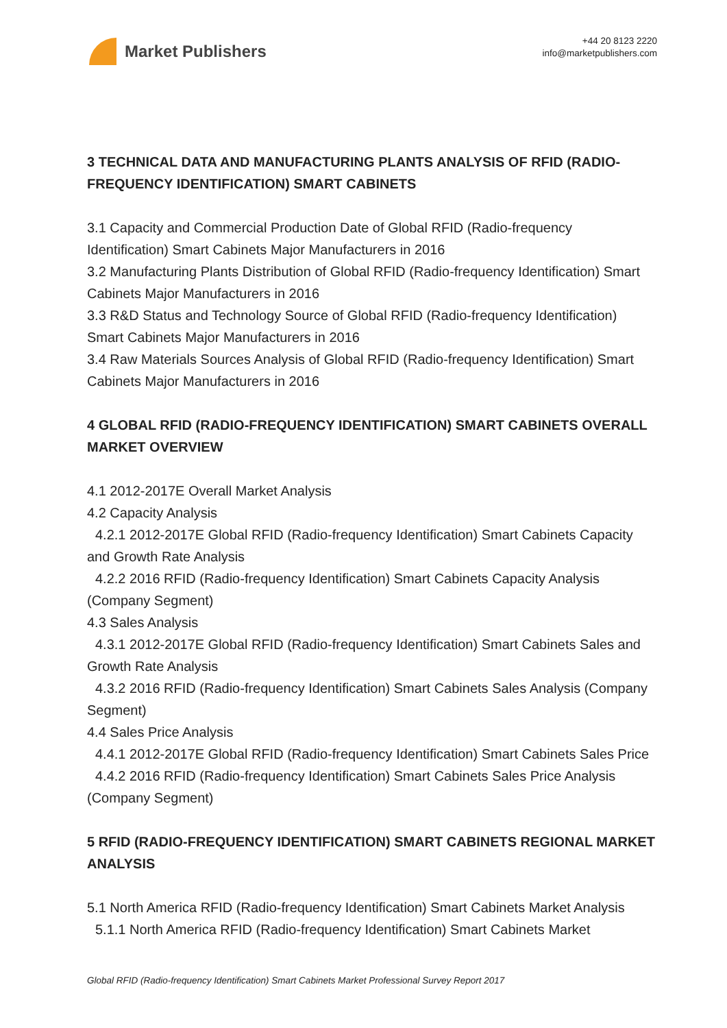Market Publishers
+44 20 8123 2220
info@marketpublishers.com
3 TECHNICAL DATA AND MANUFACTURING PLANTS ANALYSIS OF RFID (RADIO-FREQUENCY IDENTIFICATION) SMART CABINETS
3.1 Capacity and Commercial Production Date of Global RFID (Radio-frequency Identification) Smart Cabinets Major Manufacturers in 2016
3.2 Manufacturing Plants Distribution of Global RFID (Radio-frequency Identification) Smart Cabinets Major Manufacturers in 2016
3.3 R&D Status and Technology Source of Global RFID (Radio-frequency Identification) Smart Cabinets Major Manufacturers in 2016
3.4 Raw Materials Sources Analysis of Global RFID (Radio-frequency Identification) Smart Cabinets Major Manufacturers in 2016
4 GLOBAL RFID (RADIO-FREQUENCY IDENTIFICATION) SMART CABINETS OVERALL MARKET OVERVIEW
4.1 2012-2017E Overall Market Analysis
4.2 Capacity Analysis
4.2.1 2012-2017E Global RFID (Radio-frequency Identification) Smart Cabinets Capacity and Growth Rate Analysis
4.2.2 2016 RFID (Radio-frequency Identification) Smart Cabinets Capacity Analysis (Company Segment)
4.3 Sales Analysis
4.3.1 2012-2017E Global RFID (Radio-frequency Identification) Smart Cabinets Sales and Growth Rate Analysis
4.3.2 2016 RFID (Radio-frequency Identification) Smart Cabinets Sales Analysis (Company Segment)
4.4 Sales Price Analysis
4.4.1 2012-2017E Global RFID (Radio-frequency Identification) Smart Cabinets Sales Price
4.4.2 2016 RFID (Radio-frequency Identification) Smart Cabinets Sales Price Analysis (Company Segment)
5 RFID (RADIO-FREQUENCY IDENTIFICATION) SMART CABINETS REGIONAL MARKET ANALYSIS
5.1 North America RFID (Radio-frequency Identification) Smart Cabinets Market Analysis
5.1.1 North America RFID (Radio-frequency Identification) Smart Cabinets Market
Global RFID (Radio-frequency Identification) Smart Cabinets Market Professional Survey Report 2017